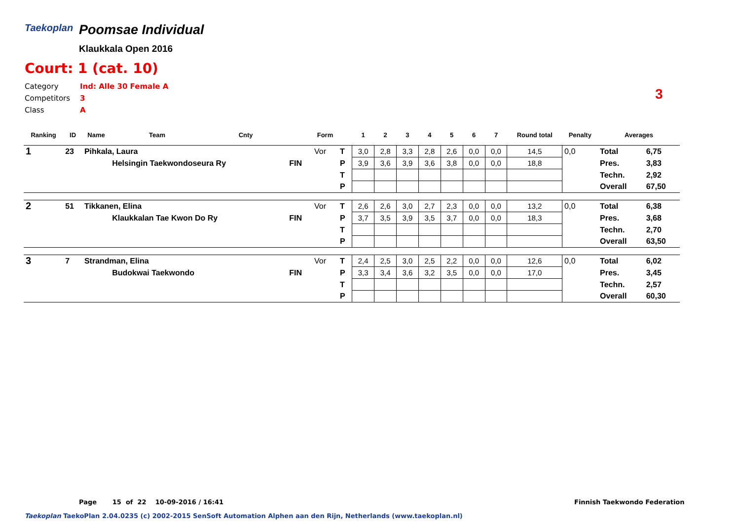Taekoplan
Poomsae Individual
Klaukkala Open 2016
Court: 1 (cat. 10)
Category Ind: Alle 30 Female A
Competitors 3
Class A
3
| Ranking | ID | Name | Team | Cnty | | Form | | 1 | 2 | 3 | 4 | 5 | 6 | 7 | Round total | Penalty | Averages | |
| --- | --- | --- | --- | --- | --- | --- | --- | --- | --- | --- | --- | --- | --- | --- | --- | --- | --- | --- |
| 1 | 23 | Pihkala, Laura | | | | Vor | T | 3,0 | 2,8 | 3,3 | 2,8 | 2,6 | 0,0 | 0,0 | 14,5 | 0,0 | Total | 6,75 |
| | | | Helsingin Taekwondoseura Ry | | FIN | | P | 3,9 | 3,6 | 3,9 | 3,6 | 3,8 | 0,0 | 0,0 | 18,8 | | Pres. | 3,83 |
| | | | | | | | T | | | | | | | | | | Techn. | 2,92 |
| | | | | | | | P | | | | | | | | | | Overall | 67,50 |
| 2 | 51 | Tikkanen, Elina | | | | Vor | T | 2,6 | 2,6 | 3,0 | 2,7 | 2,3 | 0,0 | 0,0 | 13,2 | 0,0 | Total | 6,38 |
| | | | Klaukkalan Tae Kwon Do Ry | | FIN | | P | 3,7 | 3,5 | 3,9 | 3,5 | 3,7 | 0,0 | 0,0 | 18,3 | | Pres. | 3,68 |
| | | | | | | | T | | | | | | | | | | Techn. | 2,70 |
| | | | | | | | P | | | | | | | | | | Overall | 63,50 |
| 3 | 7 | Strandman, Elina | | | | Vor | T | 2,4 | 2,5 | 3,0 | 2,5 | 2,2 | 0,0 | 0,0 | 12,6 | 0,0 | Total | 6,02 |
| | | | Budokwai Taekwondo | | FIN | | P | 3,3 | 3,4 | 3,6 | 3,2 | 3,5 | 0,0 | 0,0 | 17,0 | | Pres. | 3,45 |
| | | | | | | | T | | | | | | | | | | Techn. | 2,57 |
| | | | | | | | P | | | | | | | | | | Overall | 60,30 |
Page 15 of 22 10-09-2016 / 16:41
Finnish Taekwondo Federation
Taekoplan TaekoPlan 2.04.0235 (c) 2002-2015 SenSoft Automation Alphen aan den Rijn, Netherlands (www.taekoplan.nl)